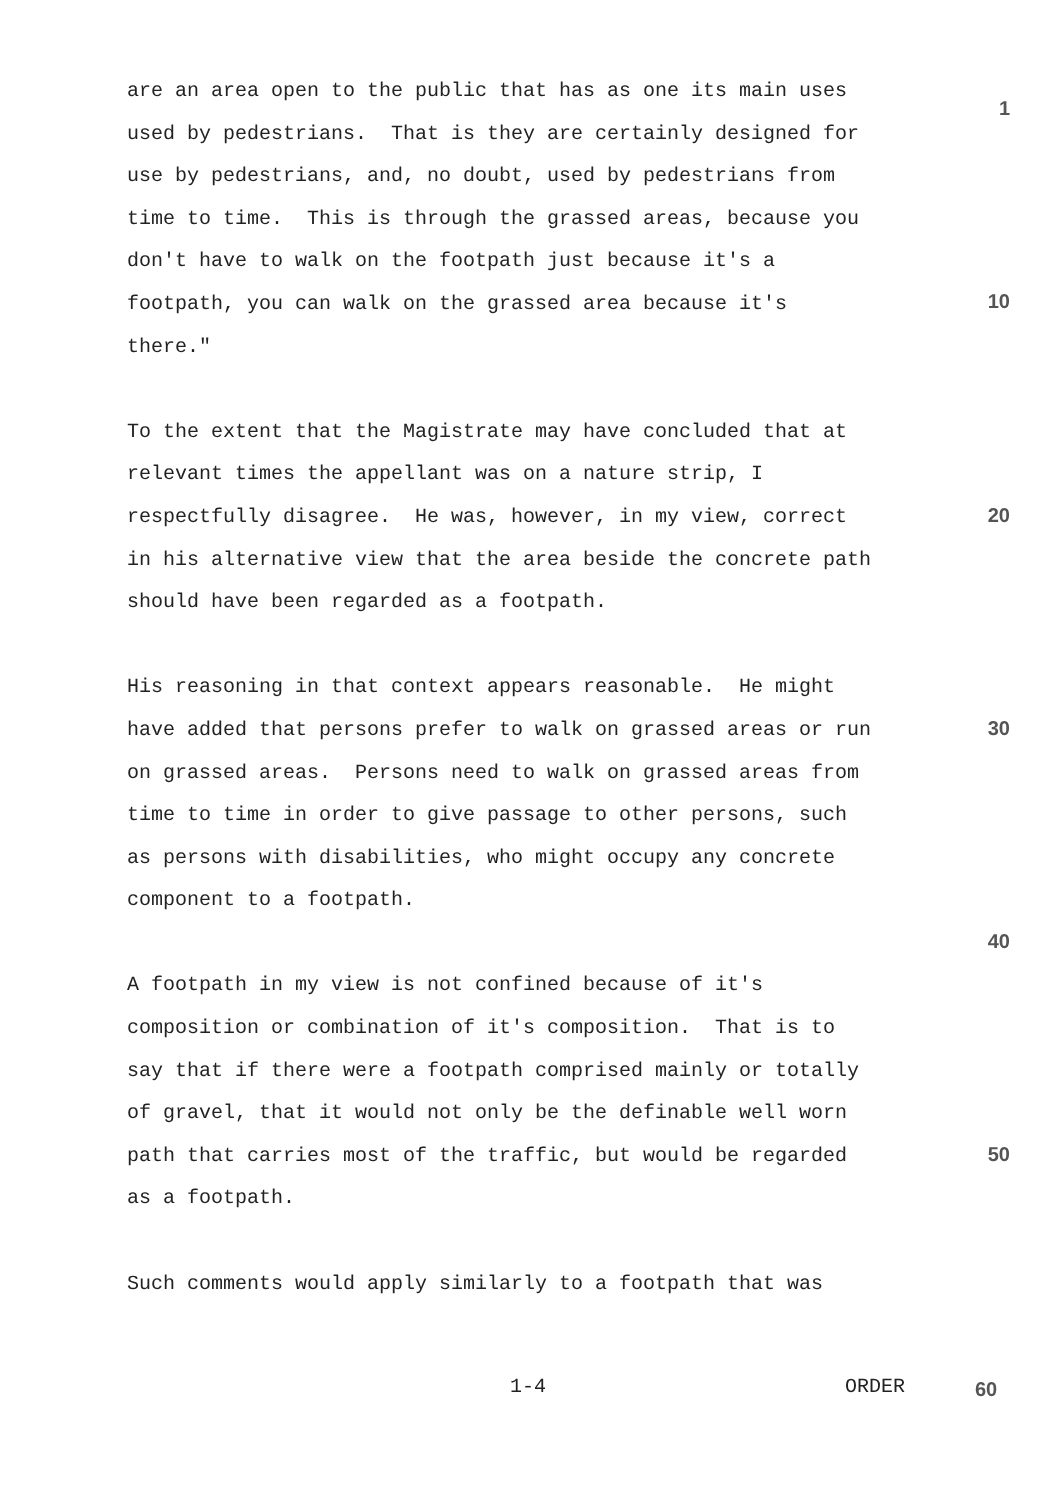are an area open to the public that has as one its main uses used by pedestrians. That is they are certainly designed for use by pedestrians, and, no doubt, used by pedestrians from time to time. This is through the grassed areas, because you don't have to walk on the footpath just because it's a footpath, you can walk on the grassed area because it's there."
To the extent that the Magistrate may have concluded that at relevant times the appellant was on a nature strip, I respectfully disagree. He was, however, in my view, correct in his alternative view that the area beside the concrete path should have been regarded as a footpath.
His reasoning in that context appears reasonable. He might have added that persons prefer to walk on grassed areas or run on grassed areas. Persons need to walk on grassed areas from time to time in order to give passage to other persons, such as persons with disabilities, who might occupy any concrete component to a footpath.
A footpath in my view is not confined because of it's composition or combination of it's composition. That is to say that if there were a footpath comprised mainly or totally of gravel, that it would not only be the definable well worn path that carries most of the traffic, but would be regarded as a footpath.
Such comments would apply similarly to a footpath that was
1
10
20
30
40
50
1-4 ORDER 60